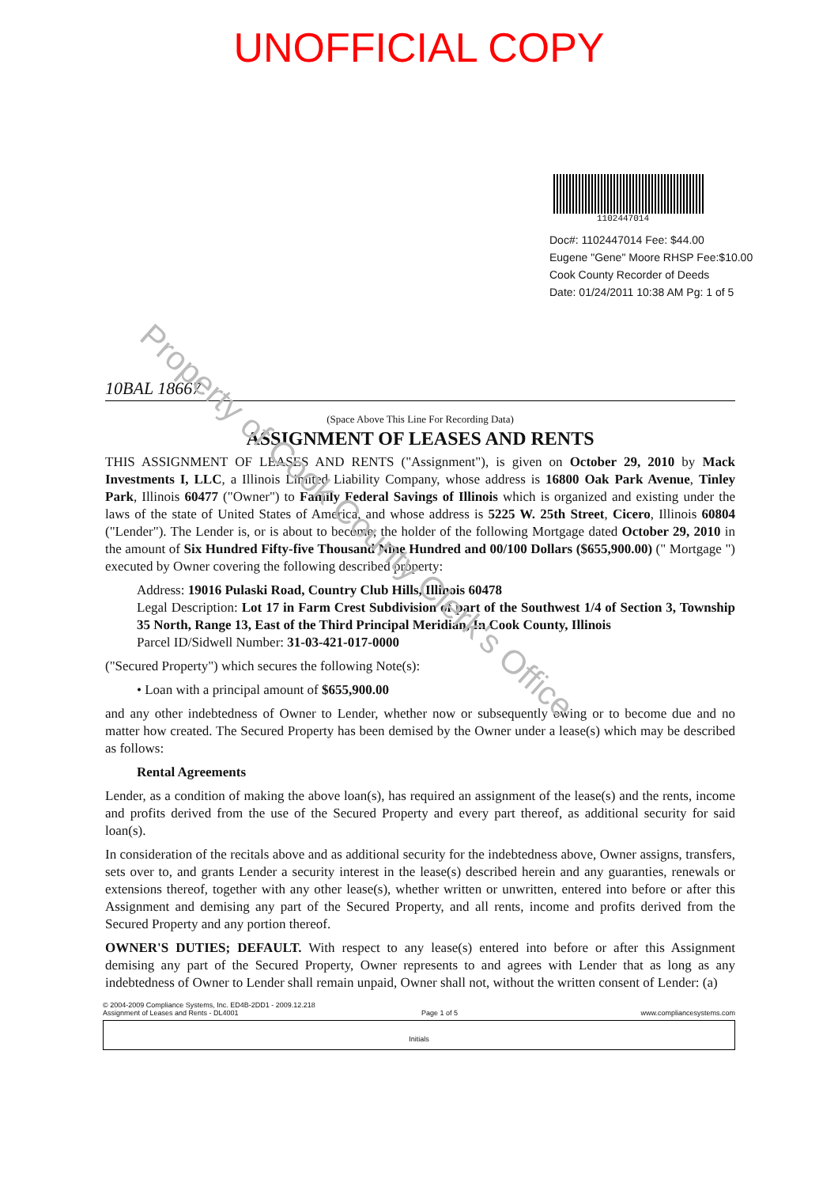Property of Cook County Clerk's Office
UNOFFICIAL COPY
1102447014
Doc#: 1102447014 Fee: $44.00
Eugene "Gene" Moore RHSP Fee:$10.00
Cook County Recorder of Deeds
Date: 01/24/2011 10:38 AM Pg: 1 of 5
10BAL 18667
(Space Above This Line For Recording Data)
ASSIGNMENT OF LEASES AND RENTS
THIS ASSIGNMENT OF LEASES AND RENTS ("Assignment"), is given on October 29, 2010 by Mack Investments I, LLC, a Illinois Limited Liability Company, whose address is 16800 Oak Park Avenue, Tinley Park, Illinois 60477 ("Owner") to Family Federal Savings of Illinois which is organized and existing under the laws of the state of United States of America, and whose address is 5225 W. 25th Street, Cicero, Illinois 60804 ("Lender"). The Lender is, or is about to become, the holder of the following Mortgage dated October 29, 2010 in the amount of Six Hundred Fifty-five Thousand Nine Hundred and 00/100 Dollars ($655,900.00) (" Mortgage ") executed by Owner covering the following described property:
Address: 19016 Pulaski Road, Country Club Hills, Illinois 60478
Legal Description: Lot 17 in Farm Crest Subdivision of part of the Southwest 1/4 of Section 3, Township 35 North, Range 13, East of the Third Principal Meridian, In Cook County, Illinois
Parcel ID/Sidwell Number: 31-03-421-017-0000
("Secured Property") which secures the following Note(s):
• Loan with a principal amount of $655,900.00
and any other indebtedness of Owner to Lender, whether now or subsequently owing or to become due and no matter how created. The Secured Property has been demised by the Owner under a lease(s) which may be described as follows:
Rental Agreements
Lender, as a condition of making the above loan(s), has required an assignment of the lease(s) and the rents, income and profits derived from the use of the Secured Property and every part thereof, as additional security for said loan(s).
In consideration of the recitals above and as additional security for the indebtedness above, Owner assigns, transfers, sets over to, and grants Lender a security interest in the lease(s) described herein and any guaranties, renewals or extensions thereof, together with any other lease(s), whether written or unwritten, entered into before or after this Assignment and demising any part of the Secured Property, and all rents, income and profits derived from the Secured Property and any portion thereof.
OWNER'S DUTIES; DEFAULT. With respect to any lease(s) entered into before or after this Assignment demising any part of the Secured Property, Owner represents to and agrees with Lender that as long as any indebtedness of Owner to Lender shall remain unpaid, Owner shall not, without the written consent of Lender: (a)
© 2004-2009 Compliance Systems, Inc. ED4B-2DD1 - 2009.12.218
Assignment of Leases and Rents - DL4001 Page 1 of 5 www.compliancesystems.com
Initials